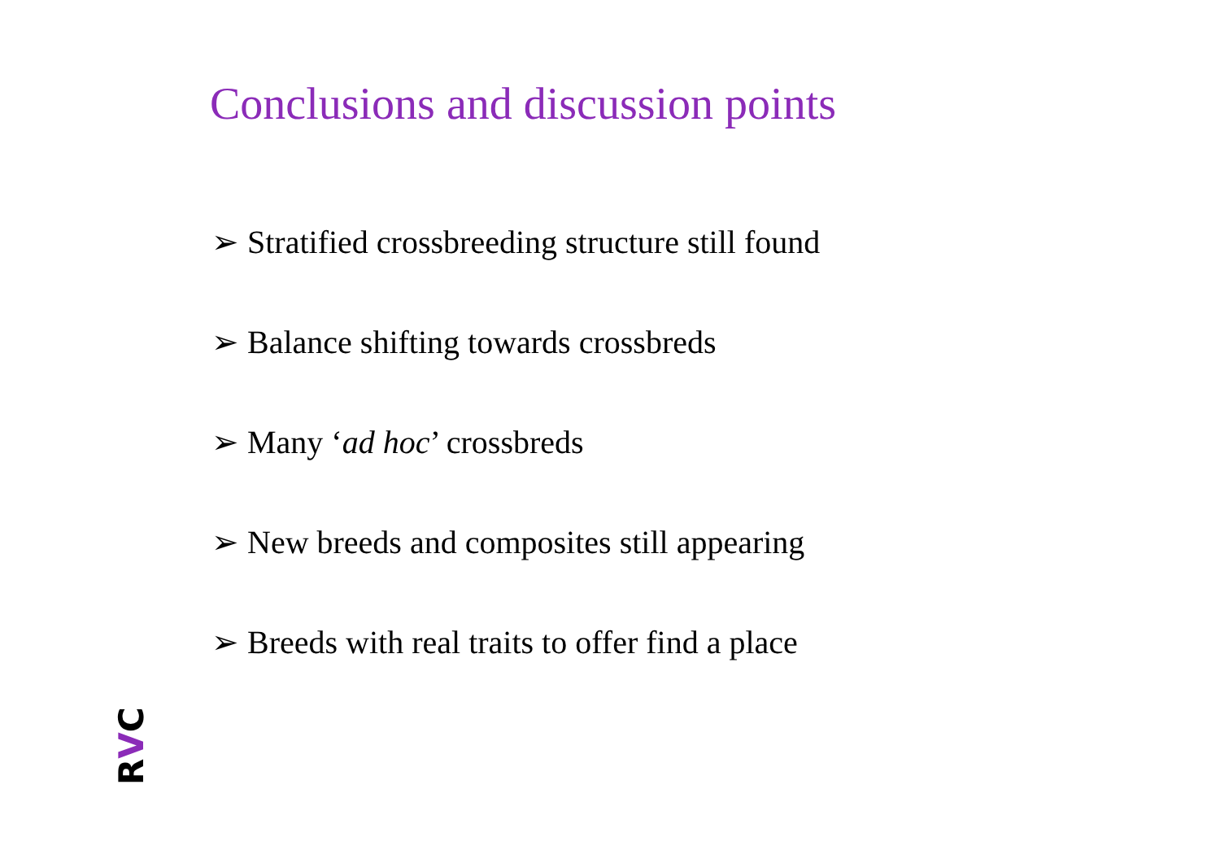Conclusions and discussion points
➢ Stratified crossbreeding structure still found
➢ Balance shifting towards crossbreds
➢ Many ‘ad hoc’ crossbreds
➢ New breeds and composites still appearing
➢ Breeds with real traits to offer find a place
RVC